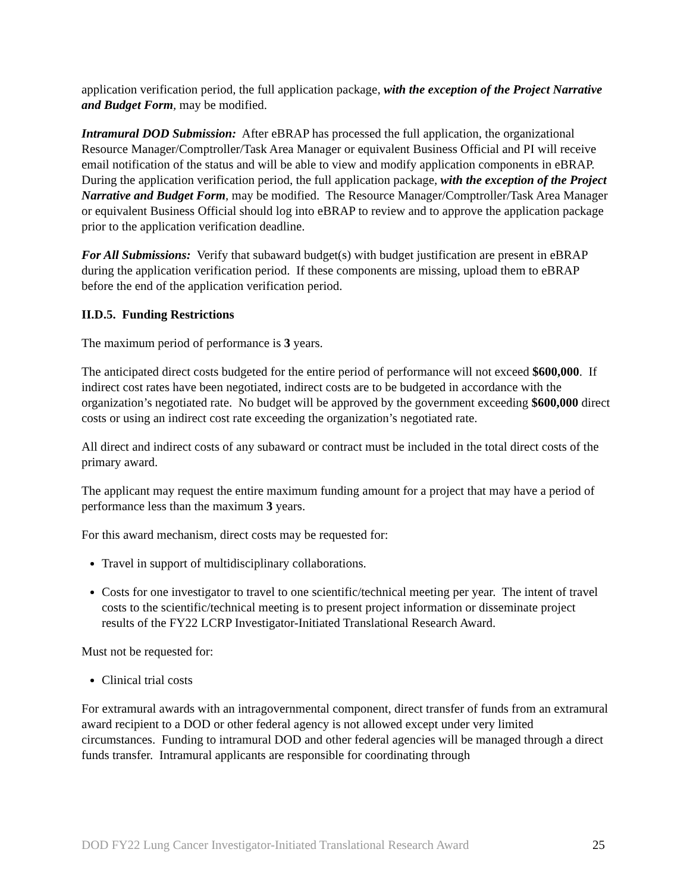application verification period, the full application package, with the exception of the Project Narrative and Budget Form, may be modified.
Intramural DOD Submission: After eBRAP has processed the full application, the organizational Resource Manager/Comptroller/Task Area Manager or equivalent Business Official and PI will receive email notification of the status and will be able to view and modify application components in eBRAP. During the application verification period, the full application package, with the exception of the Project Narrative and Budget Form, may be modified. The Resource Manager/Comptroller/Task Area Manager or equivalent Business Official should log into eBRAP to review and to approve the application package prior to the application verification deadline.
For All Submissions: Verify that subaward budget(s) with budget justification are present in eBRAP during the application verification period. If these components are missing, upload them to eBRAP before the end of the application verification period.
II.D.5. Funding Restrictions
The maximum period of performance is 3 years.
The anticipated direct costs budgeted for the entire period of performance will not exceed $600,000. If indirect cost rates have been negotiated, indirect costs are to be budgeted in accordance with the organization’s negotiated rate. No budget will be approved by the government exceeding $600,000 direct costs or using an indirect cost rate exceeding the organization’s negotiated rate.
All direct and indirect costs of any subaward or contract must be included in the total direct costs of the primary award.
The applicant may request the entire maximum funding amount for a project that may have a period of performance less than the maximum 3 years.
For this award mechanism, direct costs may be requested for:
Travel in support of multidisciplinary collaborations.
Costs for one investigator to travel to one scientific/technical meeting per year. The intent of travel costs to the scientific/technical meeting is to present project information or disseminate project results of the FY22 LCRP Investigator-Initiated Translational Research Award.
Must not be requested for:
Clinical trial costs
For extramural awards with an intragovernmental component, direct transfer of funds from an extramural award recipient to a DOD or other federal agency is not allowed except under very limited circumstances. Funding to intramural DOD and other federal agencies will be managed through a direct funds transfer. Intramural applicants are responsible for coordinating through
DOD FY22 Lung Cancer Investigator-Initiated Translational Research Award 25